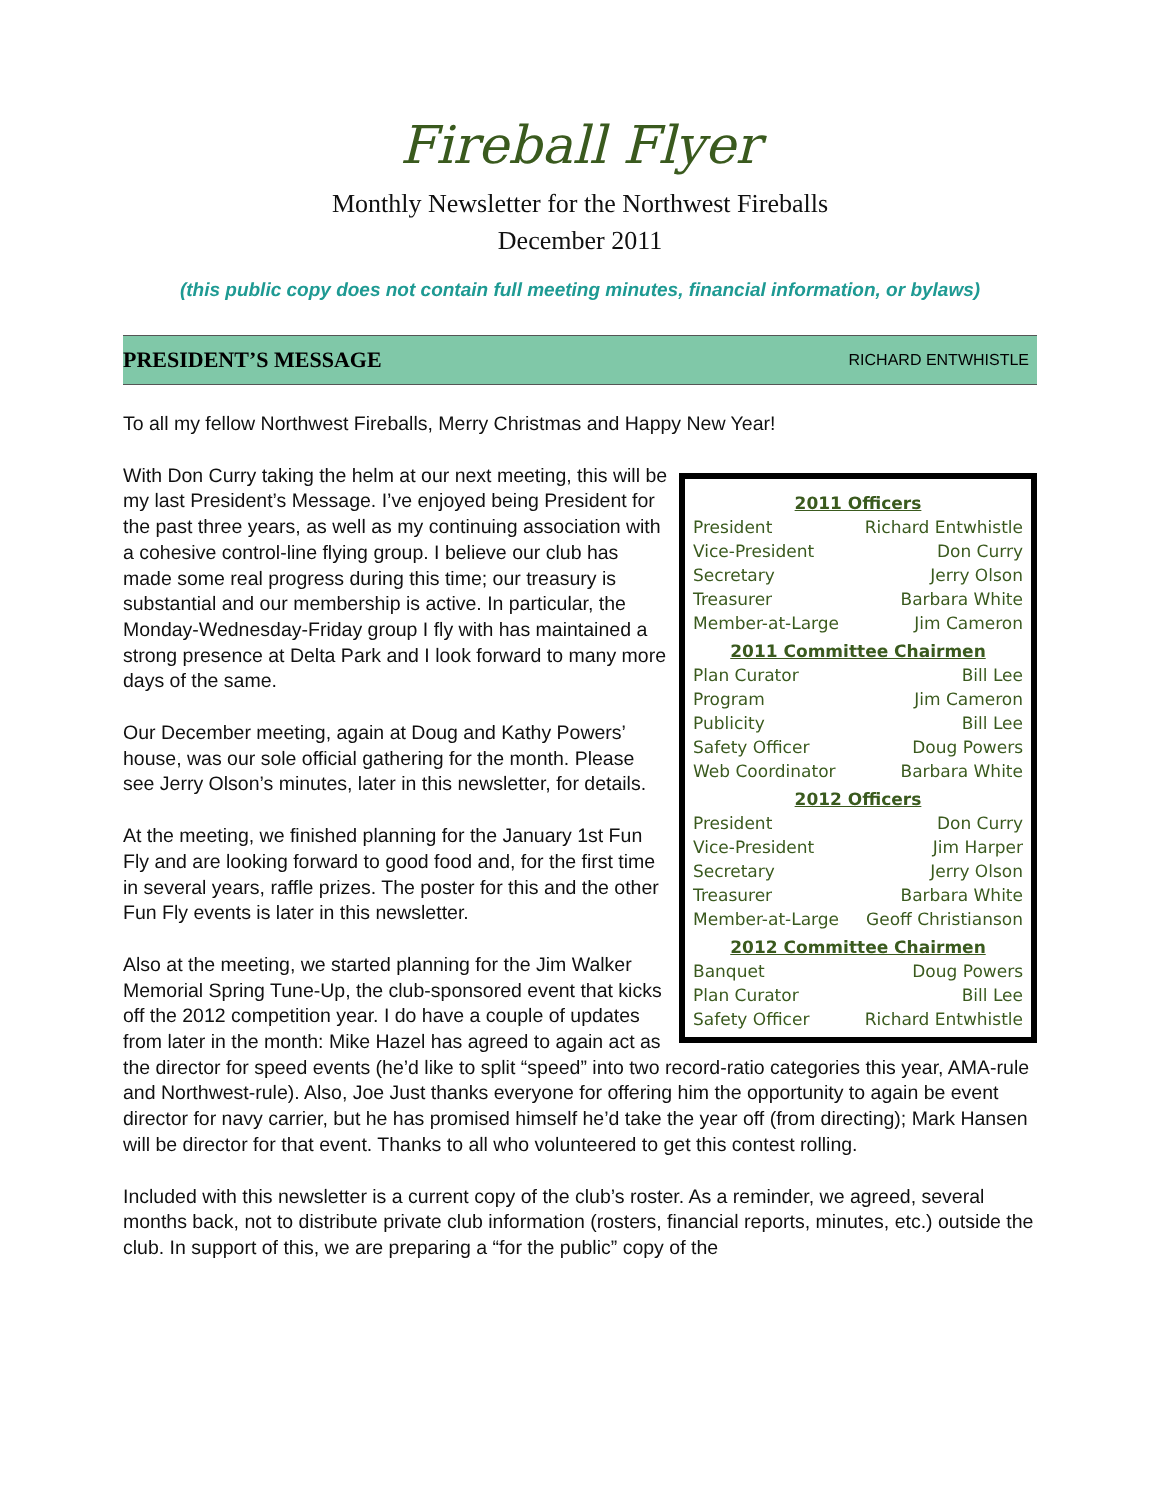Fireball Flyer
Monthly Newsletter for the Northwest Fireballs
December 2011
(this public copy does not contain full meeting minutes, financial information, or bylaws)
PRESIDENT’S MESSAGE RICHARD ENTWHISTLE
To all my fellow Northwest Fireballs, Merry Christmas and Happy New Year!
| 2011 Officers | |
| --- | --- |
| President | Richard Entwhistle |
| Vice-President | Don Curry |
| Secretary | Jerry Olson |
| Treasurer | Barbara White |
| Member-at-Large | Jim Cameron |
| 2011 Committee Chairmen | |
| Plan Curator | Bill Lee |
| Program | Jim Cameron |
| Publicity | Bill Lee |
| Safety Officer | Doug Powers |
| Web Coordinator | Barbara White |
| 2012 Officers | |
| President | Don Curry |
| Vice-President | Jim Harper |
| Secretary | Jerry Olson |
| Treasurer | Barbara White |
| Member-at-Large | Geoff Christianson |
| 2012 Committee Chairmen | |
| Banquet | Doug Powers |
| Plan Curator | Bill Lee |
| Safety Officer | Richard Entwhistle |
With Don Curry taking the helm at our next meeting, this will be my last President’s Message. I’ve enjoyed being President for the past three years, as well as my continuing association with a cohesive control-line flying group. I believe our club has made some real progress during this time; our treasury is substantial and our membership is active. In particular, the Monday-Wednesday-Friday group I fly with has maintained a strong presence at Delta Park and I look forward to many more days of the same.
Our December meeting, again at Doug and Kathy Powers’ house, was our sole official gathering for the month. Please see Jerry Olson’s minutes, later in this newsletter, for details.
At the meeting, we finished planning for the January 1st Fun Fly and are looking forward to good food and, for the first time in several years, raffle prizes. The poster for this and the other Fun Fly events is later in this newsletter.
Also at the meeting, we started planning for the Jim Walker Memorial Spring Tune-Up, the club-sponsored event that kicks off the 2012 competition year. I do have a couple of updates from later in the month: Mike Hazel has agreed to again act as the director for speed events (he’d like to split “speed” into two record-ratio categories this year, AMA-rule and Northwest-rule). Also, Joe Just thanks everyone for offering him the opportunity to again be event director for navy carrier, but he has promised himself he’d take the year off (from directing); Mark Hansen will be director for that event. Thanks to all who volunteered to get this contest rolling.
Included with this newsletter is a current copy of the club’s roster. As a reminder, we agreed, several months back, not to distribute private club information (rosters, financial reports, minutes, etc.) outside the club. In support of this, we are preparing a “for the public” copy of the